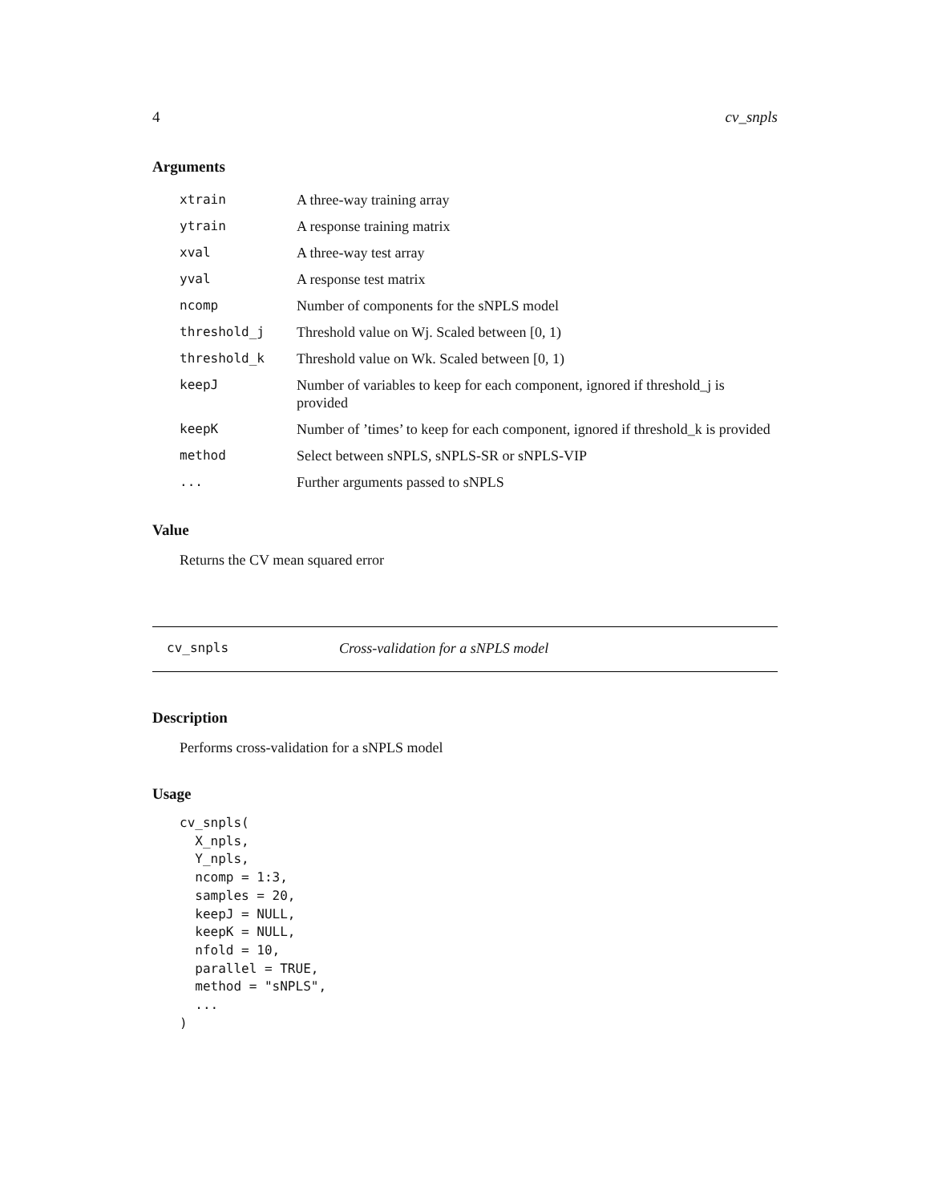4 cv_snpls
Arguments
| xtrain | A three-way training array |
| ytrain | A response training matrix |
| xval | A three-way test array |
| yval | A response test matrix |
| ncomp | Number of components for the sNPLS model |
| threshold_j | Threshold value on Wj. Scaled between [0, 1) |
| threshold_k | Threshold value on Wk. Scaled between [0, 1) |
| keepJ | Number of variables to keep for each component, ignored if threshold_j is provided |
| keepK | Number of ’times’ to keep for each component, ignored if threshold_k is provided |
| method | Select between sNPLS, sNPLS-SR or sNPLS-VIP |
| ... | Further arguments passed to sNPLS |
Value
Returns the CV mean squared error
cv_snpls Cross-validation for a sNPLS model
Description
Performs cross-validation for a sNPLS model
Usage
cv_snpls(
  X_npls,
  Y_npls,
  ncomp = 1:3,
  samples = 20,
  keepJ = NULL,
  keepK = NULL,
  nfold = 10,
  parallel = TRUE,
  method = "sNPLS",
  ...
)